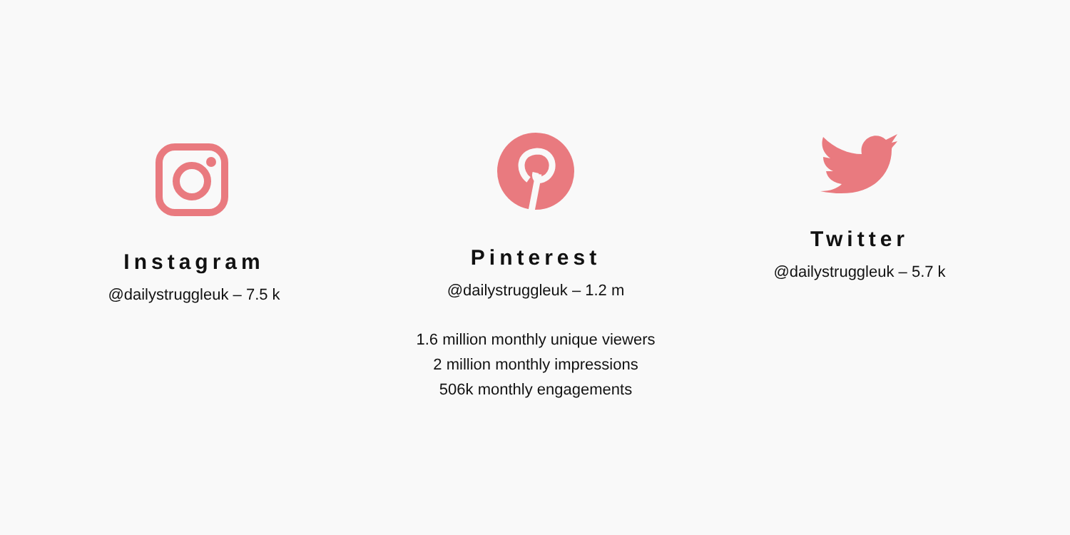Instagram
@dailystruggleuk – 7.5 k
Pinterest
@dailystruggleuk – 1.2 m
1.6 million monthly unique viewers
2 million monthly impressions
506k monthly engagements
Twitter
@dailystruggleuk – 5.7 k